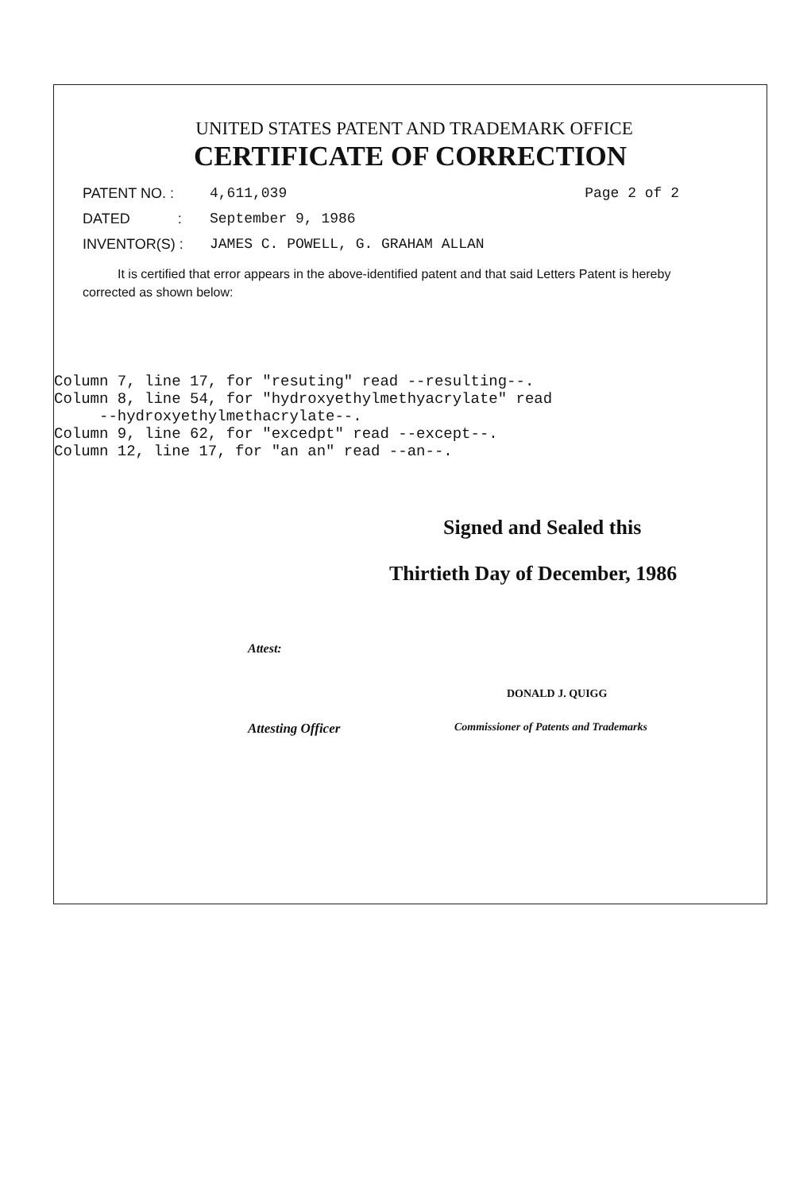UNITED STATES PATENT AND TRADEMARK OFFICE
CERTIFICATE OF CORRECTION
PATENT NO. : 4,611,039 Page 2 of 2
DATED : September 9, 1986
INVENTOR(S) : JAMES C. POWELL, G. GRAHAM ALLAN
It is certified that error appears in the above-identified patent and that said Letters Patent is hereby corrected as shown below:
Column 7, line 17, for "resuting" read --resulting--. Column 8, line 54, for "hydroxyethylmethyacrylate" read --hydroxyethylmethacrylate--. Column 9, line 62, for "excedpt" read --except--. Column 12, line 17, for "an an" read --an--.
Signed and Sealed this
Thirtieth Day of December, 1986
Attest:
DONALD J. QUIGG
Attesting Officer Commissioner of Patents and Trademarks